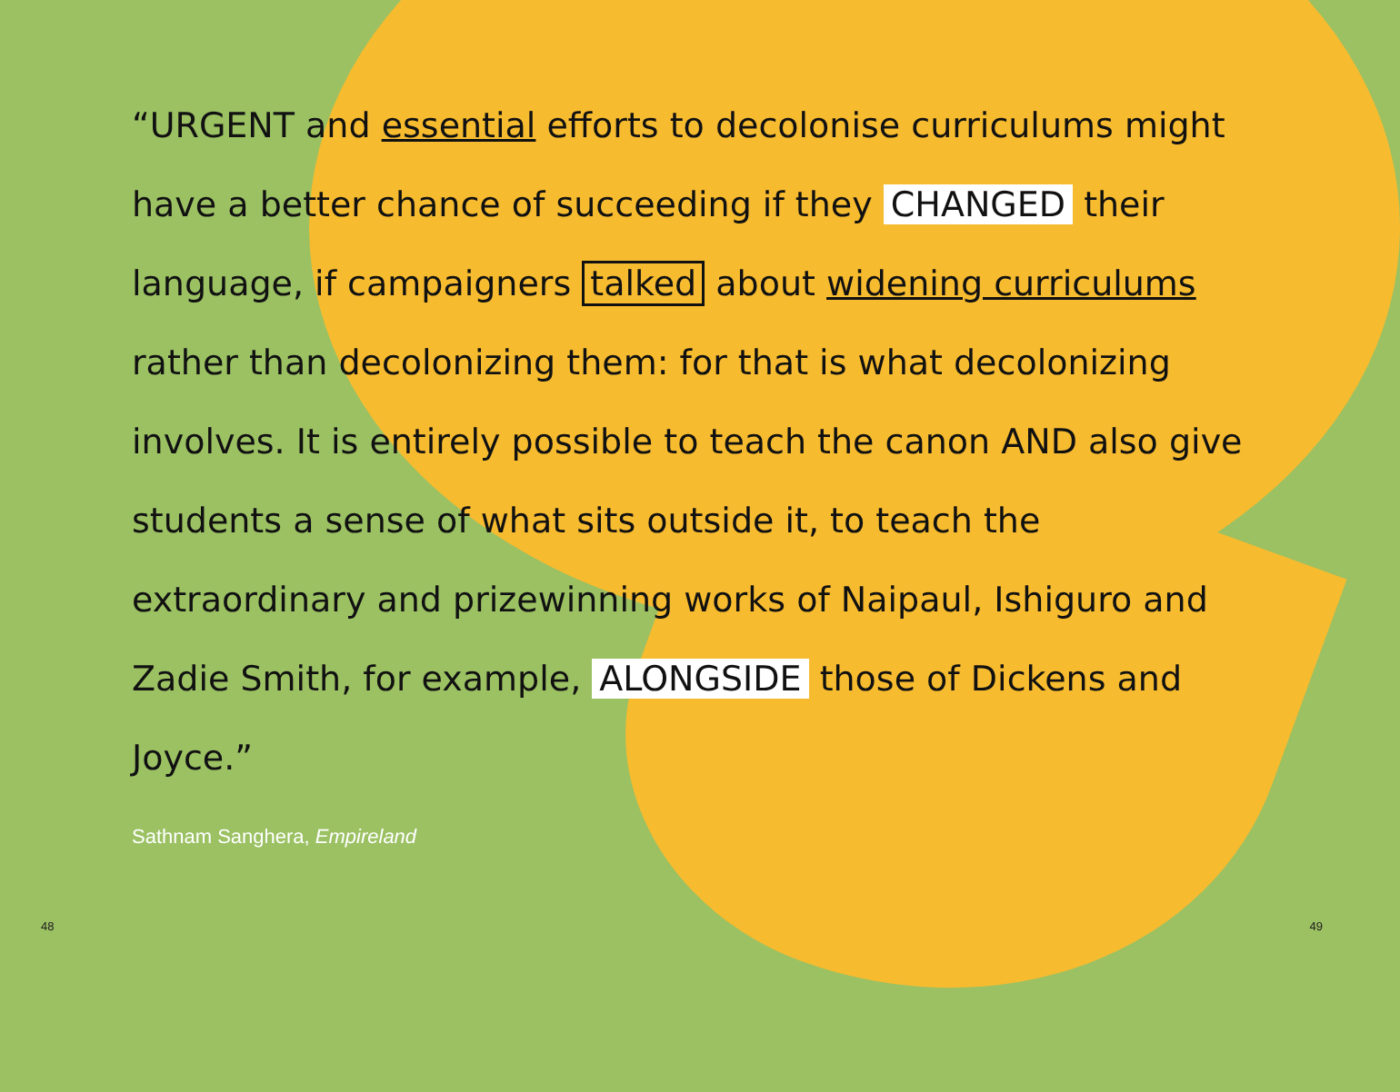“URGENT and essential efforts to decolonise curriculums might have a better chance of succeeding if they CHANGED their language, if campaigners talked about widening curriculums rather than decolonizing them: for that is what decolonizing involves. It is entirely possible to teach the canon AND also give students a sense of what sits outside it, to teach the extraordinary and prizewinning works of Naipaul, Ishiguro and Zadie Smith, for example, ALONGSIDE those of Dickens and Joyce.”
Sathnam Sanghera, Empireland
48 49